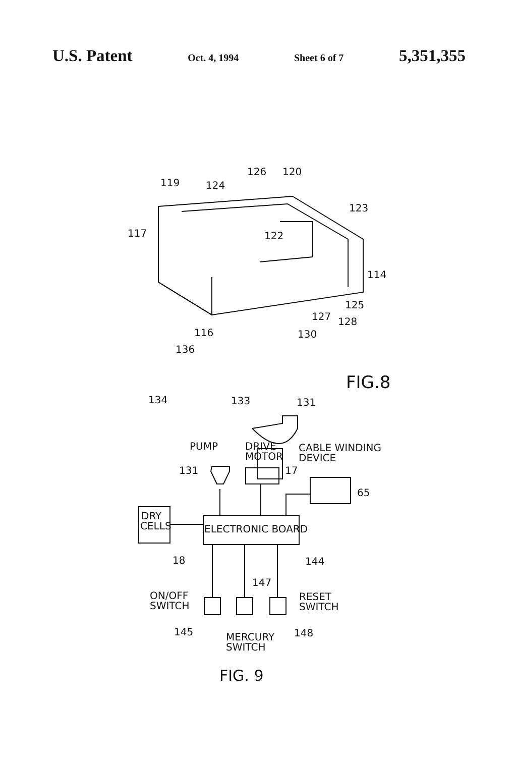U.S. Patent Oct. 4, 1994 Sheet 6 of 7 5,351,355
126
120
119
124
123
117
122
114
125
127
128
116
130
136
134
133
131
FIG.8
PUMP
DRIVE
MOTOR
CABLE WINDING
DEVICE
131
17
65
DRY
CELLS
ELECTRONIC BOARD
18
144
147
ON/OFF
SWITCH
RESET
SWITCH
145
MERCURY
SWITCH
148
FIG. 9